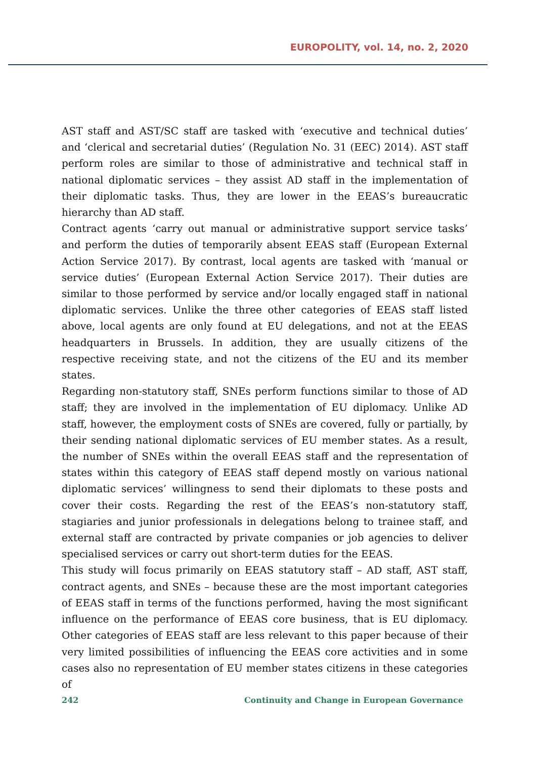EUROPOLITY, vol. 14, no. 2, 2020
AST staff and AST/SC staff are tasked with ‘executive and technical duties’ and ‘clerical and secretarial duties’ (Regulation No. 31 (EEC) 2014). AST staff perform roles are similar to those of administrative and technical staff in national diplomatic services – they assist AD staff in the implementation of their diplomatic tasks. Thus, they are lower in the EEAS’s bureaucratic hierarchy than AD staff.
Contract agents ‘carry out manual or administrative support service tasks’ and perform the duties of temporarily absent EEAS staff (European External Action Service 2017). By contrast, local agents are tasked with ‘manual or service duties’ (European External Action Service 2017). Their duties are similar to those performed by service and/or locally engaged staff in national diplomatic services. Unlike the three other categories of EEAS staff listed above, local agents are only found at EU delegations, and not at the EEAS headquarters in Brussels. In addition, they are usually citizens of the respective receiving state, and not the citizens of the EU and its member states.
Regarding non-statutory staff, SNEs perform functions similar to those of AD staff; they are involved in the implementation of EU diplomacy. Unlike AD staff, however, the employment costs of SNEs are covered, fully or partially, by their sending national diplomatic services of EU member states. As a result, the number of SNEs within the overall EEAS staff and the representation of states within this category of EEAS staff depend mostly on various national diplomatic services’ willingness to send their diplomats to these posts and cover their costs. Regarding the rest of the EEAS’s non-statutory staff, stagiaries and junior professionals in delegations belong to trainee staff, and external staff are contracted by private companies or job agencies to deliver specialised services or carry out short-term duties for the EEAS.
This study will focus primarily on EEAS statutory staff – AD staff, AST staff, contract agents, and SNEs – because these are the most important categories of EEAS staff in terms of the functions performed, having the most significant influence on the performance of EEAS core business, that is EU diplomacy. Other categories of EEAS staff are less relevant to this paper because of their very limited possibilities of influencing the EEAS core activities and in some cases also no representation of EU member states citizens in these categories of
242 Continuity and Change in European Governance